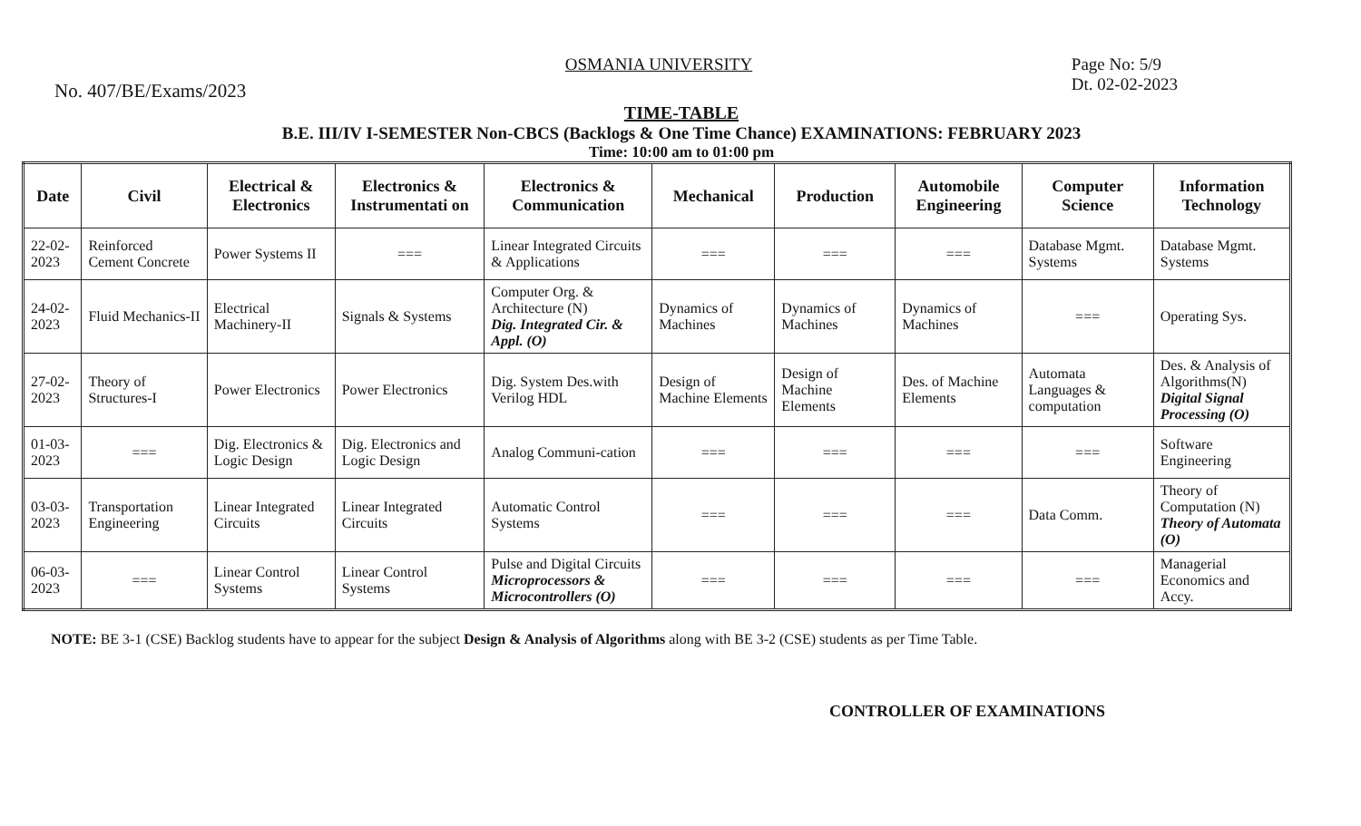No. 407/BE/Exams/2023
OSMANIA UNIVERSITY Page No: 5/9
Dt. 02-02-2023
TIME-TABLE
B.E. III/IV I-SEMESTER Non-CBCS (Backlogs & One Time Chance) EXAMINATIONS: FEBRUARY 2023
Time: 10:00 am to 01:00 pm
| Date | Civil | Electrical & Electronics | Electronics & Instrumentati on | Electronics & Communication | Mechanical | Production | Automobile Engineering | Computer Science | Information Technology |
| --- | --- | --- | --- | --- | --- | --- | --- | --- | --- |
| 22-02-2023 | Reinforced Cement Concrete | Power Systems II | === | Linear Integrated Circuits & Applications | === | === | === | Database Mgmt. Systems | Database Mgmt. Systems |
| 24-02-2023 | Fluid Mechanics-II | Electrical Machinery-II | Signals & Systems | Computer Org. & Architecture (N) Dig. Integrated Cir. & Appl. (O) | Dynamics of Machines | Dynamics of Machines | Dynamics of Machines | === | Operating Sys. |
| 27-02-2023 | Theory of Structures-I | Power Electronics | Power Electronics | Dig. System Des.with Verilog HDL | Design of Machine Elements | Design of Machine Elements | Des. of Machine Elements | Automata Languages & computation | Des. & Analysis of Algorithms(N) Digital Signal Processing (O) |
| 01-03-2023 | === | Dig. Electronics & Logic Design | Dig. Electronics and Logic Design | Analog Communi-cation | === | === | === | === | Software Engineering |
| 03-03-2023 | Transportation Engineering | Linear Integrated Circuits | Linear Integrated Circuits | Automatic Control Systems | === | === | === | Data Comm. | Theory of Computation (N) Theory of Automata (O) |
| 06-03-2023 | === | Linear Control Systems | Linear Control Systems | Pulse and Digital Circuits Microprocessors & Microcontrollers (O) | === | === | === | === | Managerial Economics and Accy. |
NOTE: BE 3-1 (CSE) Backlog students have to appear for the subject Design & Analysis of Algorithms along with BE 3-2 (CSE) students as per Time Table.
CONTROLLER OF EXAMINATIONS